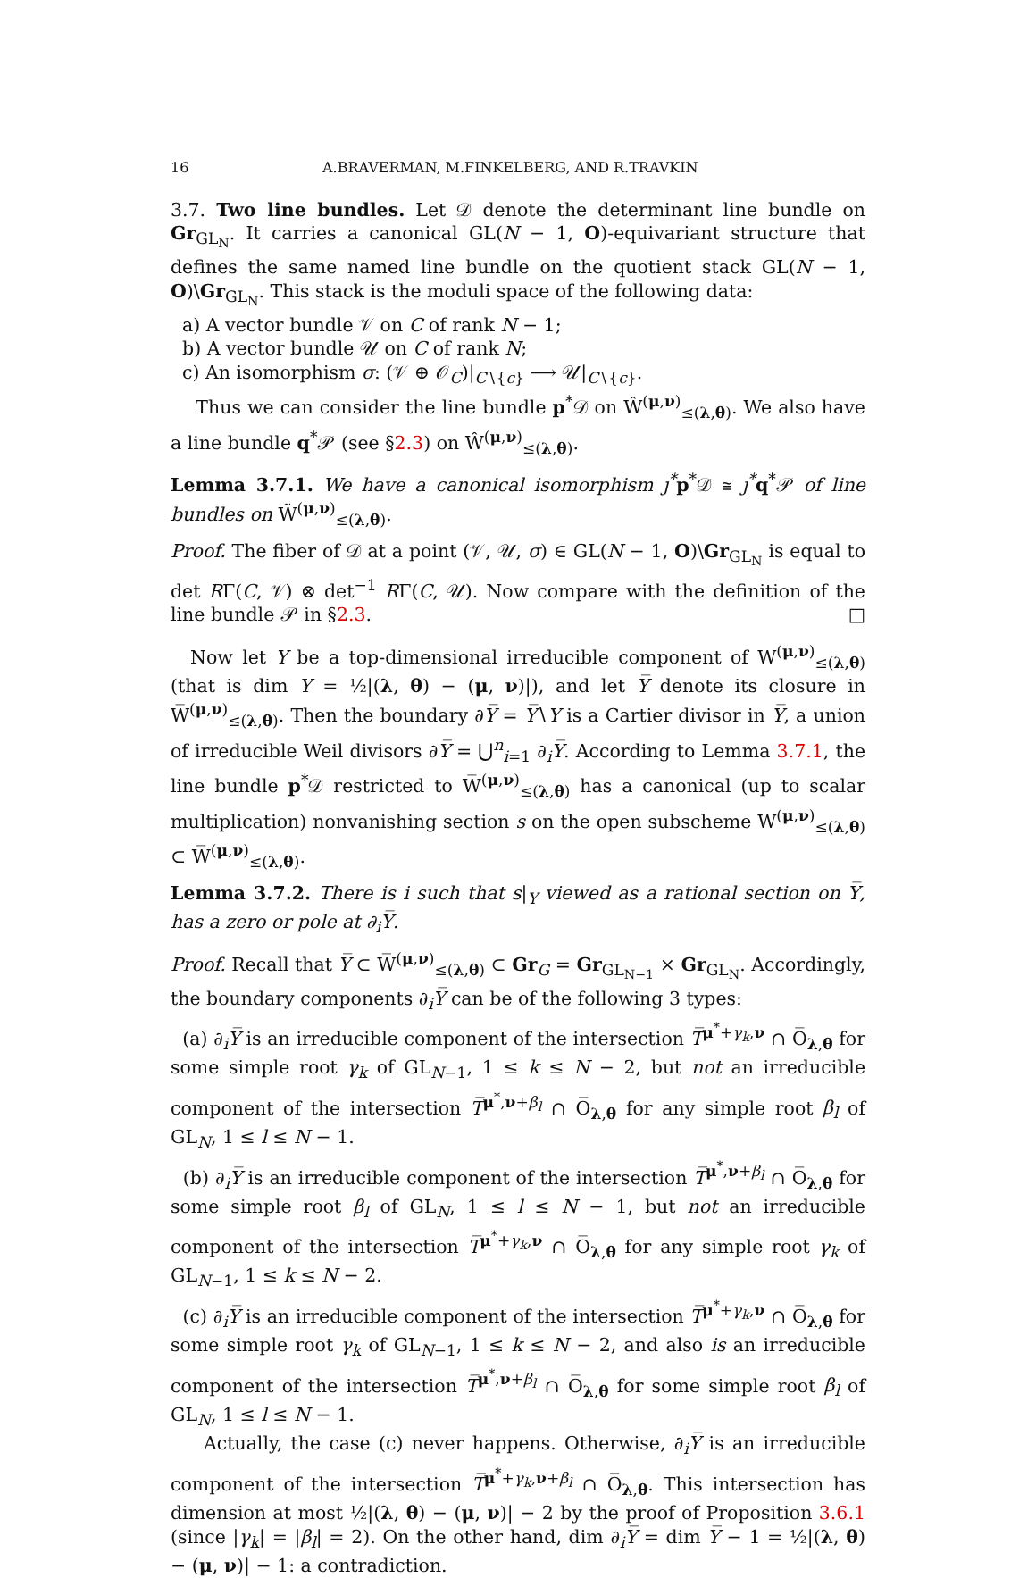16 A.BRAVERMAN, M.FINKELBERG, AND R.TRAVKIN
3.7. Two line bundles. Let 𝒟 denote the determinant line bundle on Gr<sub>GL<sub>N</sub></sub>. It carries a canonical GL(N − 1, O)-equivariant structure that defines the same named line bundle on the quotient stack GL(N − 1, O)\Gr<sub>GL<sub>N</sub></sub>. This stack is the moduli space of the following data:
a) A vector bundle 𝒱 on C of rank N − 1;
b) A vector bundle 𝒰 on C of rank N;
c) An isomorphism σ: (𝒱 ⊕ 𝒪<sub>C</sub>)|<sub>C∖{c}</sub> ⟶ 𝒰|<sub>C∖{c}</sub>.
Thus we can consider the line bundle p<sup>*</sup>𝒟 on Ŵ<sup>(μ,ν)</sup><sub>≤(λ,θ)</sub>. We also have a line bundle q<sup>*</sup>𝒫 (see §2.3) on Ŵ<sup>(μ,ν)</sup><sub>≤(λ,θ)</sub>.
Lemma 3.7.1. We have a canonical isomorphism ȷ<sup>*</sup>p<sup>*</sup>𝒟 ≅ ȷ<sup>*</sup>q<sup>*</sup>𝒫 of line bundles on W̃<sup>(μ,ν)</sup><sub>≤(λ,θ)</sub>.
Proof. The fiber of 𝒟 at a point (𝒱, 𝒰, σ) ∈ GL(N − 1, O)\Gr<sub>GL<sub>N</sub></sub> is equal to det RΓ(C, 𝒱) ⊗ det<sup>−1</sup> RΓ(C, 𝒰). Now compare with the definition of the line bundle 𝒫 in §2.3. □
Now let Y be a top-dimensional irreducible component of W<sup>(μ,ν)</sup><sub>≤(λ,θ)</sub> (that is dim Y = ½|(λ, θ) − (μ, ν)|), and let Y̅ denote its closure in W̅<sup>(μ,ν)</sup><sub>≤(λ,θ)</sub>. Then the boundary ∂Y̅ = Y̅∖Y is a Cartier divisor in Y̅, a union of irreducible Weil divisors ∂Y̅ = ⋃<sup>n</sup><sub>i=1</sub> ∂<sub>i</sub>Y̅. According to Lemma 3.7.1, the line bundle p<sup>*</sup>𝒟 restricted to W̅<sup>(μ,ν)</sup><sub>≤(λ,θ)</sub> has a canonical (up to scalar multiplication) nonvanishing section s on the open subscheme W<sup>(μ,ν)</sup><sub>≤(λ,θ)</sub> ⊂ W̅<sup>(μ,ν)</sup><sub>≤(λ,θ)</sub>.
Lemma 3.7.2. There is i such that s|<sub>Y</sub> viewed as a rational section on Y̅, has a zero or pole at ∂<sub>i</sub>Y̅.
Proof. Recall that Y̅ ⊂ W̅<sup>(μ,ν)</sup><sub>≤(λ,θ)</sub> ⊂ Gr<sub>G</sub> = Gr<sub>GL<sub>N−1</sub></sub> × Gr<sub>GL<sub>N</sub></sub>. Accordingly, the boundary components ∂<sub>i</sub>Y̅ can be of the following 3 types:
(a) ∂<sub>i</sub>Y̅ is an irreducible component of the intersection T̅<sup>μ<sup>*</sup>+γ<sub>k</sub>,ν</sup> ∩ O̅<sub>λ,θ</sub> for some simple root γ<sub>k</sub> of GL<sub>N−1</sub>, 1 ≤ k ≤ N − 2, but not an irreducible component of the intersection T̅<sup>μ<sup>*</sup>,ν+β<sub>l</sub></sup> ∩ O̅<sub>λ,θ</sub> for any simple root β<sub>l</sub> of GL<sub>N</sub>, 1 ≤ l ≤ N − 1.
(b) ∂<sub>i</sub>Y̅ is an irreducible component of the intersection T̅<sup>μ<sup>*</sup>,ν+β<sub>l</sub></sup> ∩ O̅<sub>λ,θ</sub> for some simple root β<sub>l</sub> of GL<sub>N</sub>, 1 ≤ l ≤ N − 1, but not an irreducible component of the intersection T̅<sup>μ<sup>*</sup>+γ<sub>k</sub>,ν</sup> ∩ O̅<sub>λ,θ</sub> for any simple root γ<sub>k</sub> of GL<sub>N−1</sub>, 1 ≤ k ≤ N − 2.
(c) ∂<sub>i</sub>Y̅ is an irreducible component of the intersection T̅<sup>μ<sup>*</sup>+γ<sub>k</sub>,ν</sup> ∩ O̅<sub>λ,θ</sub> for some simple root γ<sub>k</sub> of GL<sub>N−1</sub>, 1 ≤ k ≤ N − 2, and also is an irreducible component of the intersection T̅<sup>μ<sup>*</sup>,ν+β<sub>l</sub></sup> ∩ O̅<sub>λ,θ</sub> for some simple root β<sub>l</sub> of GL<sub>N</sub>, 1 ≤ l ≤ N − 1.
Actually, the case (c) never happens. Otherwise, ∂<sub>i</sub>Y̅ is an irreducible component of the intersection T̅<sup>μ<sup>*</sup>+γ<sub>k</sub>,ν+β<sub>l</sub></sup> ∩ O̅<sub>λ,θ</sub>. This intersection has dimension at most ½|(λ, θ) − (μ, ν)| − 2 by the proof of Proposition 3.6.1 (since |γ<sub>k</sub>| = |β<sub>l</sub>| = 2). On the other hand, dim ∂<sub>i</sub>Y̅ = dim Y̅ − 1 = ½|(λ, θ) − (μ, ν)| − 1: a contradiction.